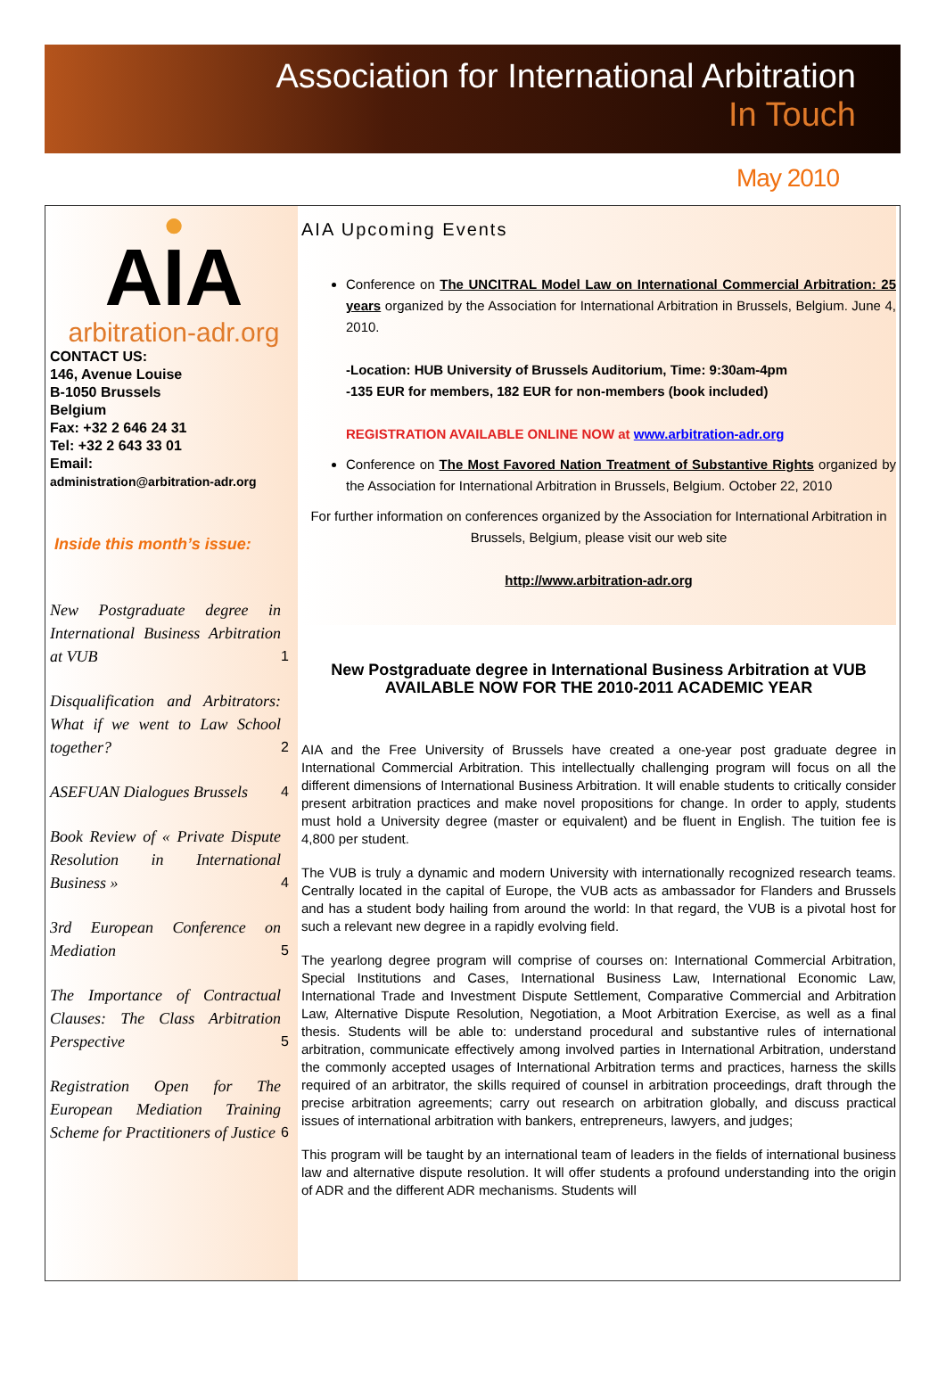Association for International Arbitration
In Touch
May 2010
●
AIA
arbitration-adr.org
CONTACT US:
146, Avenue Louise
B-1050 Brussels
Belgium
Fax: +32 2 646 24 31
Tel: +32 2 643 33 01
Email:
administration@arbitration-adr.org
Inside this month’s issue:
New Postgraduate degree in International Business Arbitration at VUB
1
Disqualification and Arbitrators: What if we went to Law School together?
2
ASEFUAN Dialogues Brussels
4
Book Review of « Private Dispute Resolution in International Business »
4
3rd European Conference on Mediation
5
The Importance of Contractual Clauses: The Class Arbitration Perspective
5
Registration Open for The European Mediation Training Scheme for Practitioners of Justice
6
AIA Upcoming Events
Conference on The UNCITRAL Model Law on International Commercial Arbitration: 25 years organized by the Association for International Arbitration in Brussels, Belgium. June 4, 2010.
-Location: HUB University of Brussels Auditorium, Time: 9:30am-4pm
-135 EUR for members, 182 EUR for non-members (book included)
REGISTRATION AVAILABLE ONLINE NOW at www.arbitration-adr.org
Conference on The Most Favored Nation Treatment of Substantive Rights organized by the Association for International Arbitration in Brussels, Belgium. October 22, 2010
For further information on conferences organized by the Association for International Arbitration in Brussels, Belgium, please visit our web site
http://www.arbitration-adr.org
New Postgraduate degree in International Business Arbitration at VUB
AVAILABLE NOW FOR THE 2010-2011 ACADEMIC YEAR
AIA and the Free University of Brussels have created a one-year post graduate degree in International Commercial Arbitration. This intellectually challenging program will focus on all the different dimensions of International Business Arbitration. It will enable students to critically consider present arbitration practices and make novel propositions for change. In order to apply, students must hold a University degree (master or equivalent) and be fluent in English. The tuition fee is 4,800 per student.
The VUB is truly a dynamic and modern University with internationally recognized research teams. Centrally located in the capital of Europe, the VUB acts as ambassador for Flanders and Brussels and has a student body hailing from around the world: In that regard, the VUB is a pivotal host for such a relevant new degree in a rapidly evolving field.
The yearlong degree program will comprise of courses on: International Commercial Arbitration, Special Institutions and Cases, International Business Law, International Economic Law, International Trade and Investment Dispute Settlement, Comparative Commercial and Arbitration Law, Alternative Dispute Resolution, Negotiation, a Moot Arbitration Exercise, as well as a final thesis. Students will be able to: understand procedural and substantive rules of international arbitration, communicate effectively among involved parties in International Arbitration, understand the commonly accepted usages of International Arbitration terms and practices, harness the skills required of an arbitrator, the skills required of counsel in arbitration proceedings, draft through the precise arbitration agreements; carry out research on arbitration globally, and discuss practical issues of international arbitration with bankers, entrepreneurs, lawyers, and judges;
This program will be taught by an international team of leaders in the fields of international business law and alternative dispute resolution. It will offer students a profound understanding into the origin of ADR and the different ADR mechanisms. Students will